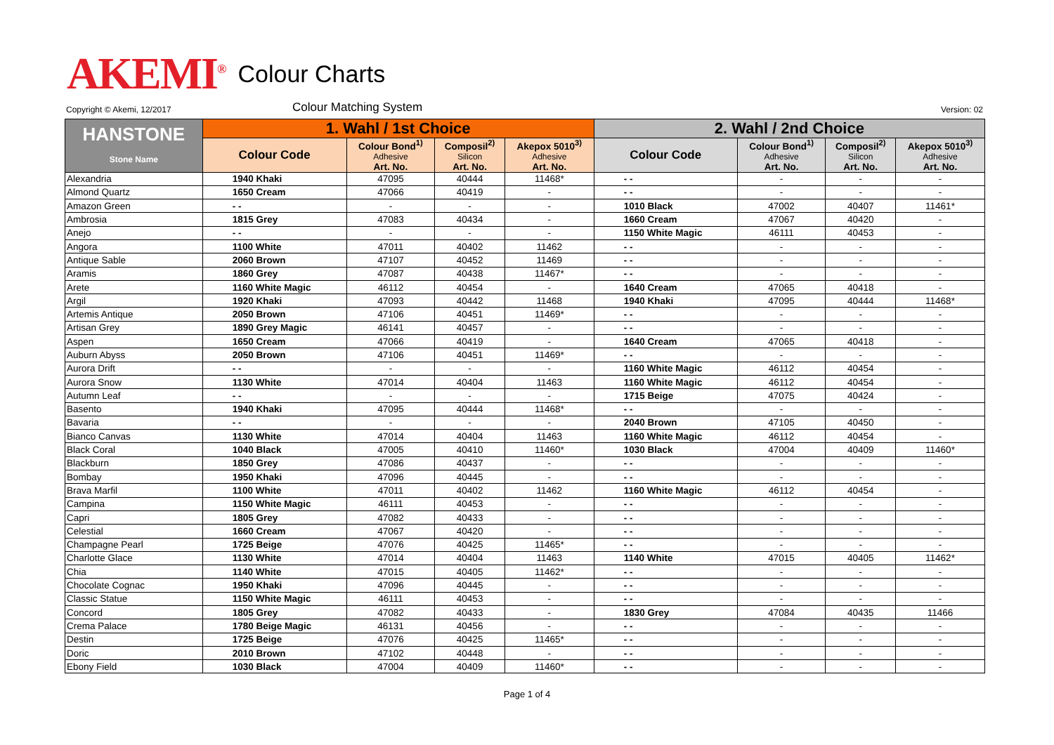AKEMI<sup>®</sup> Colour Charts
Copyright © Akemi, 12/2017 Colour Matching System Version: 02
| HANSTONE Stone Name | 1. Wahl / 1st Choice | | | | 2. Wahl / 2nd Choice | | | |
| --- | --- | --- | --- | --- | --- | --- | --- | --- |
| | Colour Code | Colour Bond<sup>1)</sup> Adhesive Art. No. | Composil<sup>2)</sup> Silicon Art. No. | Akepox 5010<sup>3)</sup> Adhesive Art. No. | Colour Code | Colour Bond<sup>1)</sup> Adhesive Art. No. | Composil<sup>2)</sup> Silicon Art. No. | Akepox 5010<sup>3)</sup> Adhesive Art. No. |
| Alexandria | 1940 Khaki | 47095 | 40444 | 11468* | - - | - | - | - |
| Almond Quartz | 1650 Cream | 47066 | 40419 | - | - - | - | - | - |
| Amazon Green | - - | - | - | - | 1010 Black | 47002 | 40407 | 11461* |
| Ambrosia | 1815 Grey | 47083 | 40434 | - | 1660 Cream | 47067 | 40420 | - |
| Anejo | - - | - | - | - | 1150 White Magic | 46111 | 40453 | - |
| Angora | 1100 White | 47011 | 40402 | 11462 | - - | - | - | - |
| Antique Sable | 2060 Brown | 47107 | 40452 | 11469 | - - | - | - | - |
| Aramis | 1860 Grey | 47087 | 40438 | 11467* | - - | - | - | - |
| Arete | 1160 White Magic | 46112 | 40454 | - | 1640 Cream | 47065 | 40418 | - |
| Argil | 1920 Khaki | 47093 | 40442 | 11468 | 1940 Khaki | 47095 | 40444 | 11468* |
| Artemis Antique | 2050 Brown | 47106 | 40451 | 11469* | - - | - | - | - |
| Artisan Grey | 1890 Grey Magic | 46141 | 40457 | - | - - | - | - | - |
| Aspen | 1650 Cream | 47066 | 40419 | - | 1640 Cream | 47065 | 40418 | - |
| Auburn Abyss | 2050 Brown | 47106 | 40451 | 11469* | - - | - | - | - |
| Aurora Drift | - - | - | - | - | 1160 White Magic | 46112 | 40454 | - |
| Aurora Snow | 1130 White | 47014 | 40404 | 11463 | 1160 White Magic | 46112 | 40454 | - |
| Autumn Leaf | - - | - | - | - | 1715 Beige | 47075 | 40424 | - |
| Basento | 1940 Khaki | 47095 | 40444 | 11468* | - - | - | - | - |
| Bavaria | - - | - | - | - | 2040 Brown | 47105 | 40450 | - |
| Bianco Canvas | 1130 White | 47014 | 40404 | 11463 | 1160 White Magic | 46112 | 40454 | - |
| Black Coral | 1040 Black | 47005 | 40410 | 11460* | 1030 Black | 47004 | 40409 | 11460* |
| Blackburn | 1850 Grey | 47086 | 40437 | - | - - | - | - | - |
| Bombay | 1950 Khaki | 47096 | 40445 | - | - - | - | - | - |
| Brava Marfil | 1100 White | 47011 | 40402 | 11462 | 1160 White Magic | 46112 | 40454 | - |
| Campina | 1150 White Magic | 46111 | 40453 | - | - - | - | - | - |
| Capri | 1805 Grey | 47082 | 40433 | - | - - | - | - | - |
| Celestial | 1660 Cream | 47067 | 40420 | - | - - | - | - | - |
| Champagne Pearl | 1725 Beige | 47076 | 40425 | 11465* | - - | - | - | - |
| Charlotte Glace | 1130 White | 47014 | 40404 | 11463 | 1140 White | 47015 | 40405 | 11462* |
| Chia | 1140 White | 47015 | 40405 | 11462* | - - | - | - | - |
| Chocolate Cognac | 1950 Khaki | 47096 | 40445 | - | - - | - | - | - |
| Classic Statue | 1150 White Magic | 46111 | 40453 | - | - - | - | - | - |
| Concord | 1805 Grey | 47082 | 40433 | - | 1830 Grey | 47084 | 40435 | 11466 |
| Crema Palace | 1780 Beige Magic | 46131 | 40456 | - | - - | - | - | - |
| Destin | 1725 Beige | 47076 | 40425 | 11465* | - - | - | - | - |
| Doric | 2010 Brown | 47102 | 40448 | - | - - | - | - | - |
| Ebony Field | 1030 Black | 47004 | 40409 | 11460* | - - | - | - | - |
Page 1 of 4